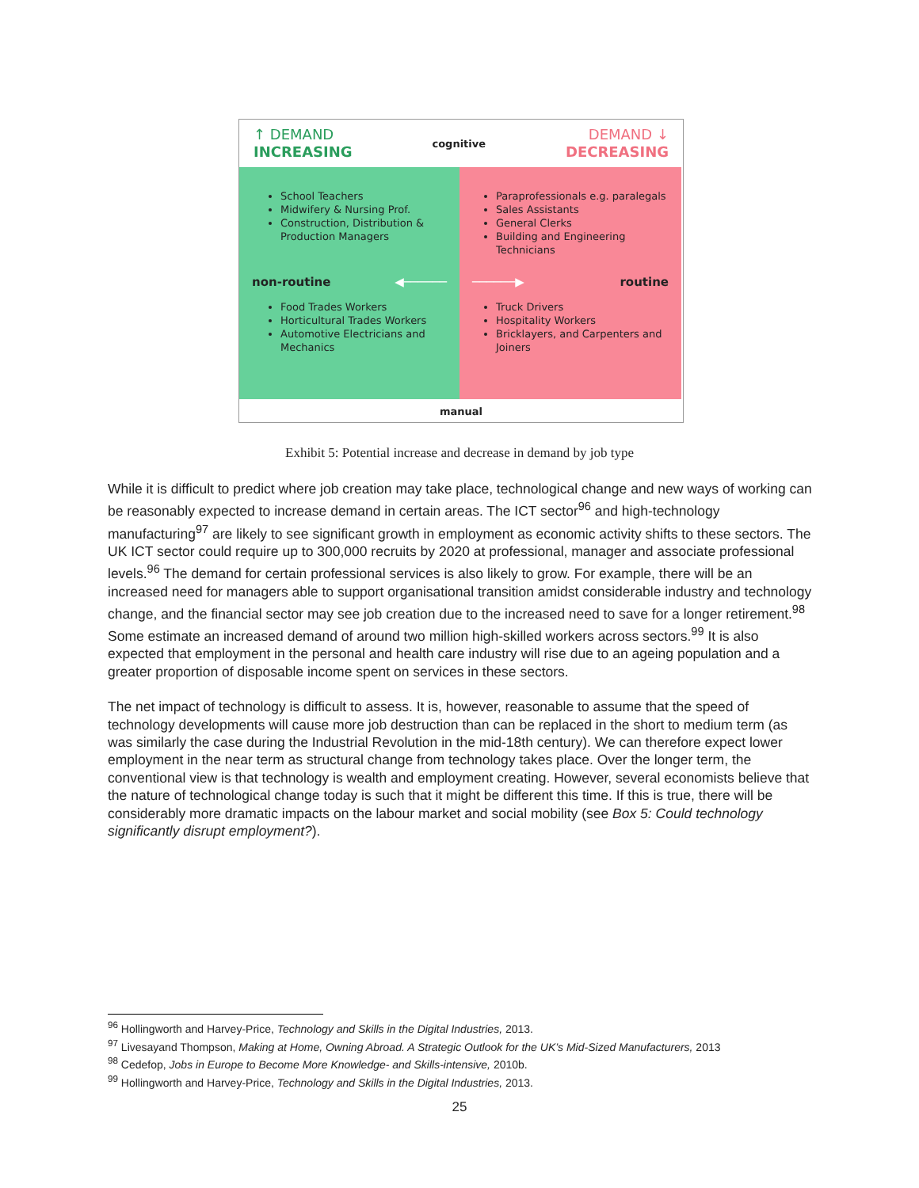↑ DEMAND
INCREASING
cognitive
DEMAND ↓
DECREASING
School Teachers
Midwifery & Nursing Prof.
Construction, Distribution & Production Managers
Paraprofessionals e.g. paralegals
Sales Assistants
General Clerks
Building and Engineering Technicians
non-routine ◀──────
──────▶ routine
Food Trades Workers
Horticultural Trades Workers
Automotive Electricians and Mechanics
Truck Drivers
Hospitality Workers
Bricklayers, and Carpenters and Joiners
manual
Exhibit 5: Potential increase and decrease in demand by job type
While it is difficult to predict where job creation may take place, technological change and new ways of working can be reasonably expected to increase demand in certain areas. The ICT sector<sup>96</sup> and high-technology manufacturing<sup>97</sup> are likely to see significant growth in employment as economic activity shifts to these sectors. The UK ICT sector could require up to 300,000 recruits by 2020 at professional, manager and associate professional levels.<sup>96</sup> The demand for certain professional services is also likely to grow. For example, there will be an increased need for managers able to support organisational transition amidst considerable industry and technology change, and the financial sector may see job creation due to the increased need to save for a longer retirement.<sup>98</sup> Some estimate an increased demand of around two million high-skilled workers across sectors.<sup>99</sup> It is also expected that employment in the personal and health care industry will rise due to an ageing population and a greater proportion of disposable income spent on services in these sectors.
The net impact of technology is difficult to assess. It is, however, reasonable to assume that the speed of technology developments will cause more job destruction than can be replaced in the short to medium term (as was similarly the case during the Industrial Revolution in the mid-18th century). We can therefore expect lower employment in the near term as structural change from technology takes place. Over the longer term, the conventional view is that technology is wealth and employment creating. However, several economists believe that the nature of technological change today is such that it might be different this time. If this is true, there will be considerably more dramatic impacts on the labour market and social mobility (see Box 5: Could technology significantly disrupt employment?).
<sup>96</sup> Hollingworth and Harvey-Price, Technology and Skills in the Digital Industries, 2013.
<sup>97</sup> Livesayand Thompson, Making at Home, Owning Abroad. A Strategic Outlook for the UK’s Mid-Sized Manufacturers, 2013
<sup>98</sup> Cedefop, Jobs in Europe to Become More Knowledge- and Skills-intensive, 2010b.
<sup>99</sup> Hollingworth and Harvey-Price, Technology and Skills in the Digital Industries, 2013.
25